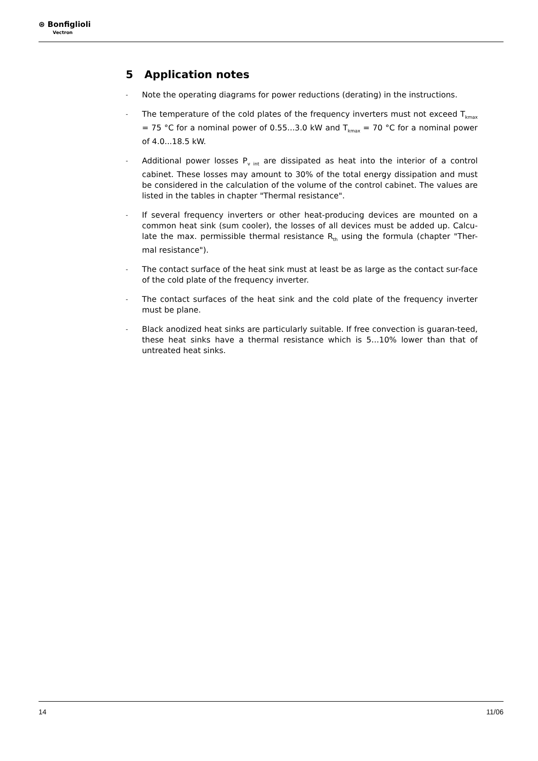⊛ Bonfiglioli
Vectron
5 Application notes
-
Note the operating diagrams for power reductions (derating) in the instructions.
-
The temperature of the cold plates of the frequency inverters must not exceed T<sub>kmax</sub> = 75 °C for a nominal power of 0.55...3.0 kW and T<sub>kmax</sub> = 70 °C for a nominal power of 4.0...18.5 kW.
-
Additional power losses P<sub>v int</sub> are dissipated as heat into the interior of a control cabinet. These losses may amount to 30% of the total energy dissipation and must be considered in the calculation of the volume of the control cabinet. The values are listed in the tables in chapter "Thermal resistance".
-
If several frequency inverters or other heat-producing devices are mounted on a common heat sink (sum cooler), the losses of all devices must be added up. Calcu-late the max. permissible thermal resistance R<sub>th</sub> using the formula (chapter "Ther-mal resistance").
-
The contact surface of the heat sink must at least be as large as the contact sur-face of the cold plate of the frequency inverter.
-
The contact surfaces of the heat sink and the cold plate of the frequency inverter must be plane.
-
Black anodized heat sinks are particularly suitable. If free convection is guaran-teed, these heat sinks have a thermal resistance which is 5…10% lower than that of untreated heat sinks.
14 11/06